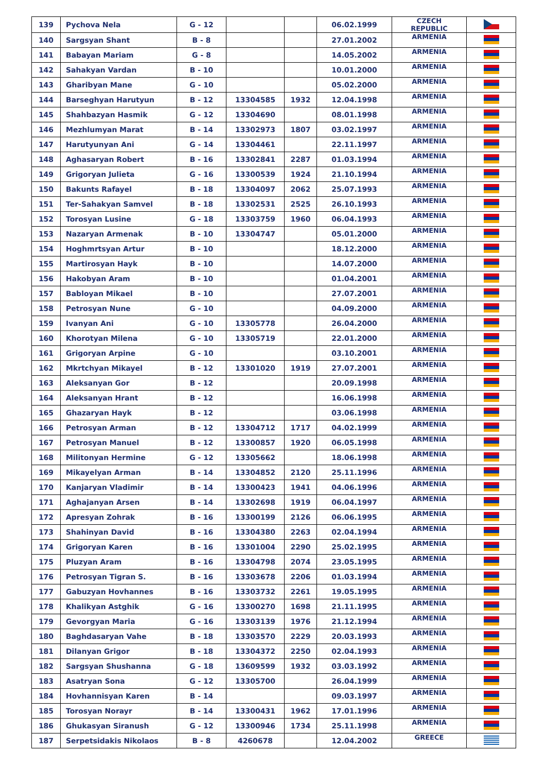| 139 | Pychova Nela | G - 12 | | | 06.02.1999 | CZECH REPUBLIC | |
| 140 | Sargsyan Shant | B - 8 | | | 27.01.2002 | ARMENIA | |
| 141 | Babayan Mariam | G - 8 | | | 14.05.2002 | ARMENIA | |
| 142 | Sahakyan Vardan | B - 10 | | | 10.01.2000 | ARMENIA | |
| 143 | Gharibyan Mane | G - 10 | | | 05.02.2000 | ARMENIA | |
| 144 | Barseghyan Harutyun | B - 12 | 13304585 | 1932 | 12.04.1998 | ARMENIA | |
| 145 | Shahbazyan Hasmik | G - 12 | 13304690 | | 08.01.1998 | ARMENIA | |
| 146 | Mezhlumyan Marat | B - 14 | 13302973 | 1807 | 03.02.1997 | ARMENIA | |
| 147 | Harutyunyan Ani | G - 14 | 13304461 | | 22.11.1997 | ARMENIA | |
| 148 | Aghasaryan Robert | B - 16 | 13302841 | 2287 | 01.03.1994 | ARMENIA | |
| 149 | Grigoryan Julieta | G - 16 | 13300539 | 1924 | 21.10.1994 | ARMENIA | |
| 150 | Bakunts Rafayel | B - 18 | 13304097 | 2062 | 25.07.1993 | ARMENIA | |
| 151 | Ter-Sahakyan Samvel | B - 18 | 13302531 | 2525 | 26.10.1993 | ARMENIA | |
| 152 | Torosyan Lusine | G - 18 | 13303759 | 1960 | 06.04.1993 | ARMENIA | |
| 153 | Nazaryan Armenak | B - 10 | 13304747 | | 05.01.2000 | ARMENIA | |
| 154 | Hoghmrtsyan Artur | B - 10 | | | 18.12.2000 | ARMENIA | |
| 155 | Martirosyan Hayk | B - 10 | | | 14.07.2000 | ARMENIA | |
| 156 | Hakobyan Aram | B - 10 | | | 01.04.2001 | ARMENIA | |
| 157 | Babloyan Mikael | B - 10 | | | 27.07.2001 | ARMENIA | |
| 158 | Petrosyan Nune | G - 10 | | | 04.09.2000 | ARMENIA | |
| 159 | Ivanyan Ani | G - 10 | 13305778 | | 26.04.2000 | ARMENIA | |
| 160 | Khorotyan Milena | G - 10 | 13305719 | | 22.01.2000 | ARMENIA | |
| 161 | Grigoryan Arpine | G - 10 | | | 03.10.2001 | ARMENIA | |
| 162 | Mkrtchyan Mikayel | B - 12 | 13301020 | 1919 | 27.07.2001 | ARMENIA | |
| 163 | Aleksanyan Gor | B - 12 | | | 20.09.1998 | ARMENIA | |
| 164 | Aleksanyan Hrant | B - 12 | | | 16.06.1998 | ARMENIA | |
| 165 | Ghazaryan Hayk | B - 12 | | | 03.06.1998 | ARMENIA | |
| 166 | Petrosyan Arman | B - 12 | 13304712 | 1717 | 04.02.1999 | ARMENIA | |
| 167 | Petrosyan Manuel | B - 12 | 13300857 | 1920 | 06.05.1998 | ARMENIA | |
| 168 | Militonyan Hermine | G - 12 | 13305662 | | 18.06.1998 | ARMENIA | |
| 169 | Mikayelyan Arman | B - 14 | 13304852 | 2120 | 25.11.1996 | ARMENIA | |
| 170 | Kanjaryan Vladimir | B - 14 | 13300423 | 1941 | 04.06.1996 | ARMENIA | |
| 171 | Aghajanyan Arsen | B - 14 | 13302698 | 1919 | 06.04.1997 | ARMENIA | |
| 172 | Apresyan Zohrak | B - 16 | 13300199 | 2126 | 06.06.1995 | ARMENIA | |
| 173 | Shahinyan David | B - 16 | 13304380 | 2263 | 02.04.1994 | ARMENIA | |
| 174 | Grigoryan Karen | B - 16 | 13301004 | 2290 | 25.02.1995 | ARMENIA | |
| 175 | Pluzyan Aram | B - 16 | 13304798 | 2074 | 23.05.1995 | ARMENIA | |
| 176 | Petrosyan Tigran S. | B - 16 | 13303678 | 2206 | 01.03.1994 | ARMENIA | |
| 177 | Gabuzyan Hovhannes | B - 16 | 13303732 | 2261 | 19.05.1995 | ARMENIA | |
| 178 | Khalikyan Astghik | G - 16 | 13300270 | 1698 | 21.11.1995 | ARMENIA | |
| 179 | Gevorgyan Maria | G - 16 | 13303139 | 1976 | 21.12.1994 | ARMENIA | |
| 180 | Baghdasaryan Vahe | B - 18 | 13303570 | 2229 | 20.03.1993 | ARMENIA | |
| 181 | Dilanyan Grigor | B - 18 | 13304372 | 2250 | 02.04.1993 | ARMENIA | |
| 182 | Sargsyan Shushanna | G - 18 | 13609599 | 1932 | 03.03.1992 | ARMENIA | |
| 183 | Asatryan Sona | G - 12 | 13305700 | | 26.04.1999 | ARMENIA | |
| 184 | Hovhannisyan Karen | B - 14 | | | 09.03.1997 | ARMENIA | |
| 185 | Torosyan Norayr | B - 14 | 13300431 | 1962 | 17.01.1996 | ARMENIA | |
| 186 | Ghukasyan Siranush | G - 12 | 13300946 | 1734 | 25.11.1998 | ARMENIA | |
| 187 | Serpetsidakis Nikolaos | B - 8 | 4260678 | | 12.04.2002 | GREECE | |